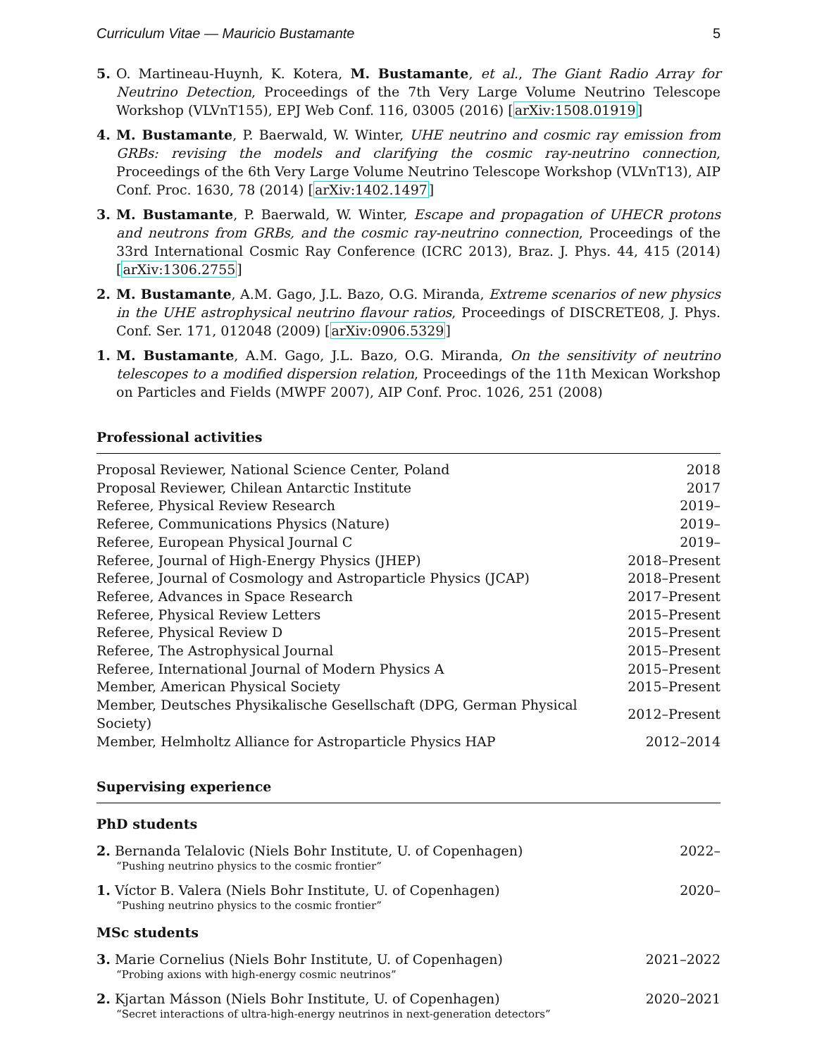Curriculum Vitae — Mauricio Bustamante 5
5. O. Martineau-Huynh, K. Kotera, M. Bustamante, et al., The Giant Radio Array for Neutrino Detection, Proceedings of the 7th Very Large Volume Neutrino Telescope Workshop (VLVnT155), EPJ Web Conf. 116, 03005 (2016) [arXiv:1508.01919]
4. M. Bustamante, P. Baerwald, W. Winter, UHE neutrino and cosmic ray emission from GRBs: revising the models and clarifying the cosmic ray-neutrino connection, Proceedings of the 6th Very Large Volume Neutrino Telescope Workshop (VLVnT13), AIP Conf. Proc. 1630, 78 (2014) [arXiv:1402.1497]
3. M. Bustamante, P. Baerwald, W. Winter, Escape and propagation of UHECR protons and neutrons from GRBs, and the cosmic ray-neutrino connection, Proceedings of the 33rd International Cosmic Ray Conference (ICRC 2013), Braz. J. Phys. 44, 415 (2014) [arXiv:1306.2755]
2. M. Bustamante, A.M. Gago, J.L. Bazo, O.G. Miranda, Extreme scenarios of new physics in the UHE astrophysical neutrino flavour ratios, Proceedings of DISCRETE08, J. Phys. Conf. Ser. 171, 012048 (2009) [arXiv:0906.5329]
1. M. Bustamante, A.M. Gago, J.L. Bazo, O.G. Miranda, On the sensitivity of neutrino telescopes to a modified dispersion relation, Proceedings of the 11th Mexican Workshop on Particles and Fields (MWPF 2007), AIP Conf. Proc. 1026, 251 (2008)
Professional activities
| Proposal Reviewer, National Science Center, Poland | 2018 |
| Proposal Reviewer, Chilean Antarctic Institute | 2017 |
| Referee, Physical Review Research | 2019– |
| Referee, Communications Physics (Nature) | 2019– |
| Referee, European Physical Journal C | 2019– |
| Referee, Journal of High-Energy Physics (JHEP) | 2018–Present |
| Referee, Journal of Cosmology and Astroparticle Physics (JCAP) | 2018–Present |
| Referee, Advances in Space Research | 2017–Present |
| Referee, Physical Review Letters | 2015–Present |
| Referee, Physical Review D | 2015–Present |
| Referee, The Astrophysical Journal | 2015–Present |
| Referee, International Journal of Modern Physics A | 2015–Present |
| Member, American Physical Society | 2015–Present |
| Member, Deutsches Physikalische Gesellschaft (DPG, German Physical Society) | 2012–Present |
| Member, Helmholtz Alliance for Astroparticle Physics HAP | 2012–2014 |
Supervising experience
PhD students
2. Bernanda Telalovic (Niels Bohr Institute, U. of Copenhagen) 2022–
“Pushing neutrino physics to the cosmic frontier”
1. Víctor B. Valera (Niels Bohr Institute, U. of Copenhagen) 2020–
“Pushing neutrino physics to the cosmic frontier”
MSc students
3. Marie Cornelius (Niels Bohr Institute, U. of Copenhagen) 2021–2022
“Probing axions with high-energy cosmic neutrinos”
2. Kjartan Másson (Niels Bohr Institute, U. of Copenhagen) 2020–2021
“Secret interactions of ultra-high-energy neutrinos in next-generation detectors”